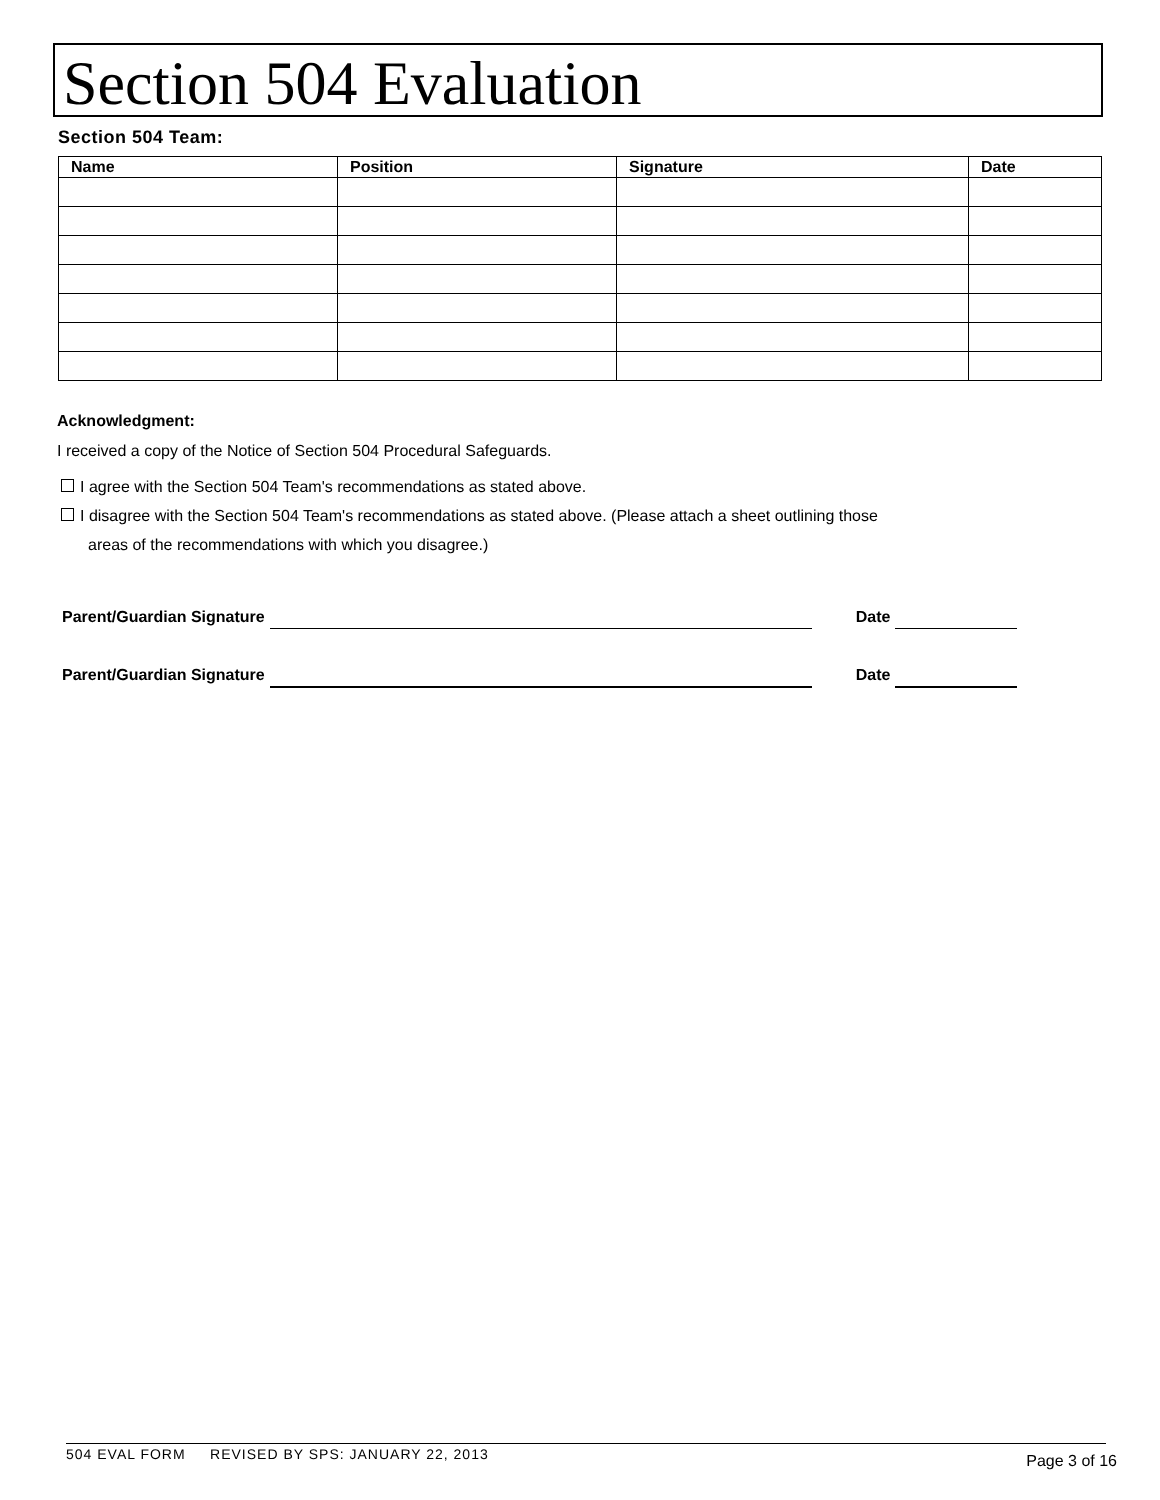Section 504 Evaluation
Section 504 Team:
| Name | Position | Signature | Date |
| --- | --- | --- | --- |
Acknowledgment:
I received a copy of the Notice of Section 504 Procedural Safeguards.
I agree with the Section 504 Team's recommendations as stated above.
I disagree with the Section 504 Team's recommendations as stated above. (Please attach a sheet outlining those
areas of the recommendations with which you disagree.)
Parent/Guardian Signature Date
Parent/Guardian Signature Date
504 EVAL FORM REVISED BY SPS: JANUARY 22, 2013
Page 3 of 16